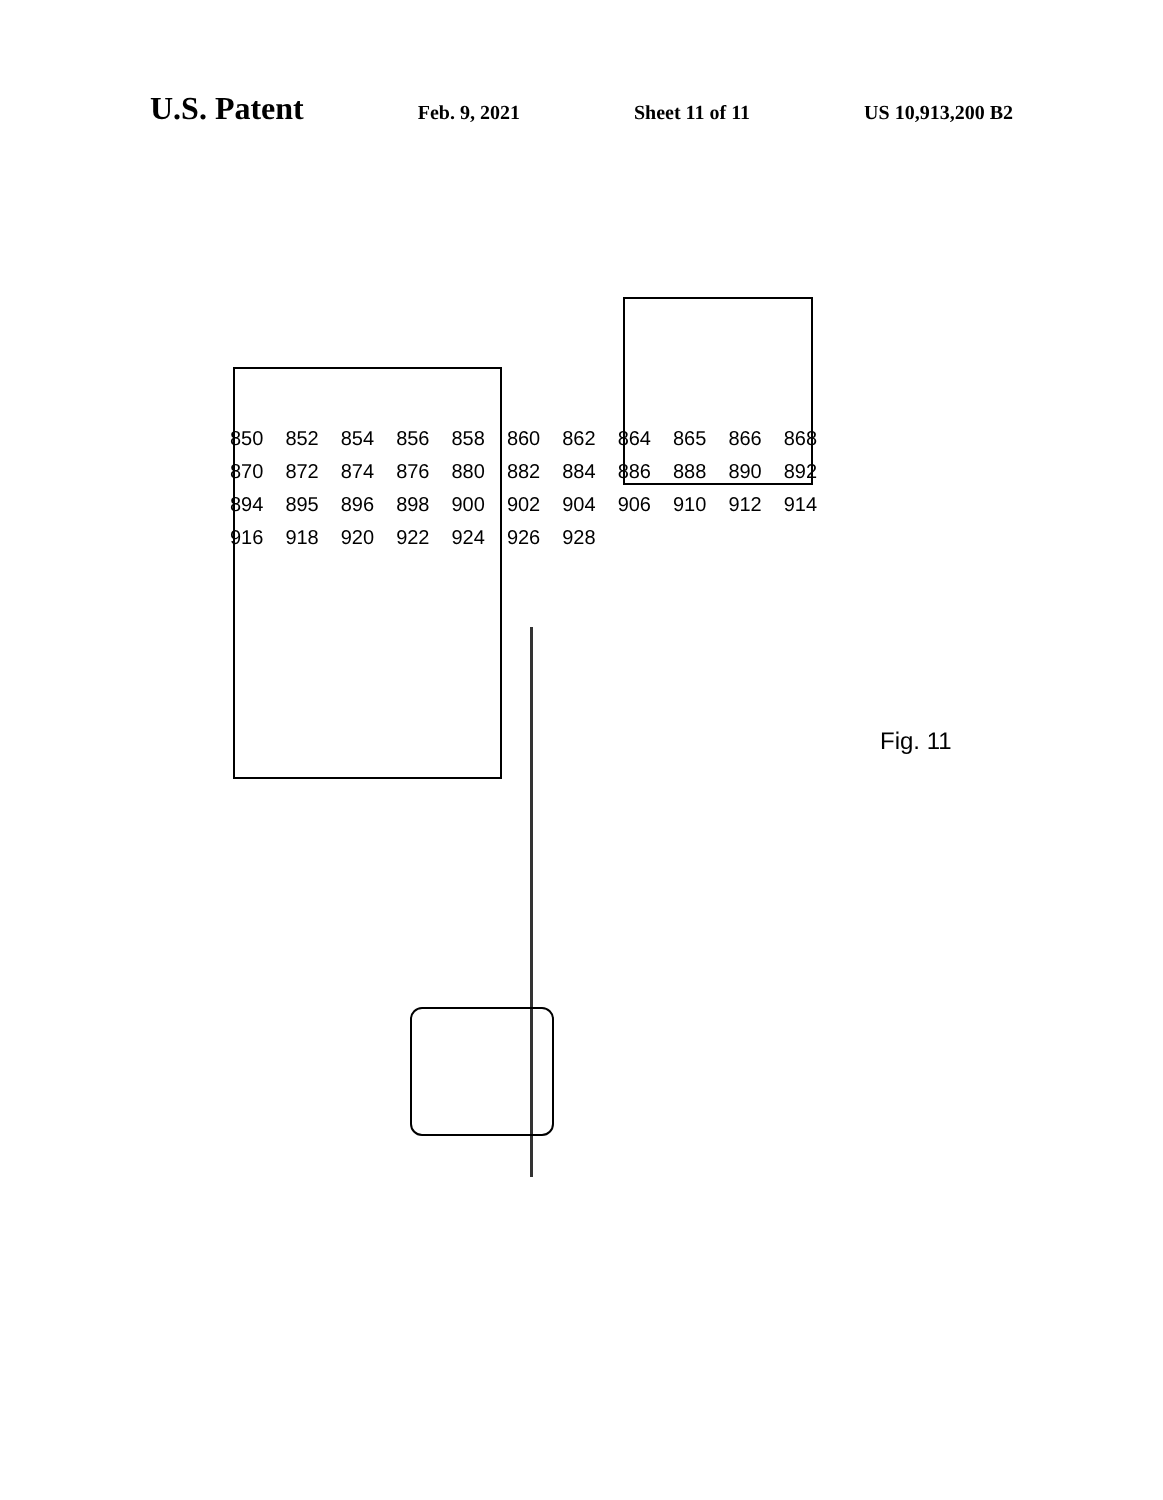U.S. Patent Feb. 9, 2021 Sheet 11 of 11 US 10,913,200 B2
850 852 854 856 858 860 862 864 865 866 868 870 872 874 876 880 882 884 886 888 890 892 894 895 896 898 900 902 904 906 910 912 914 916 918 920 922 924 926 928
Fig. 11